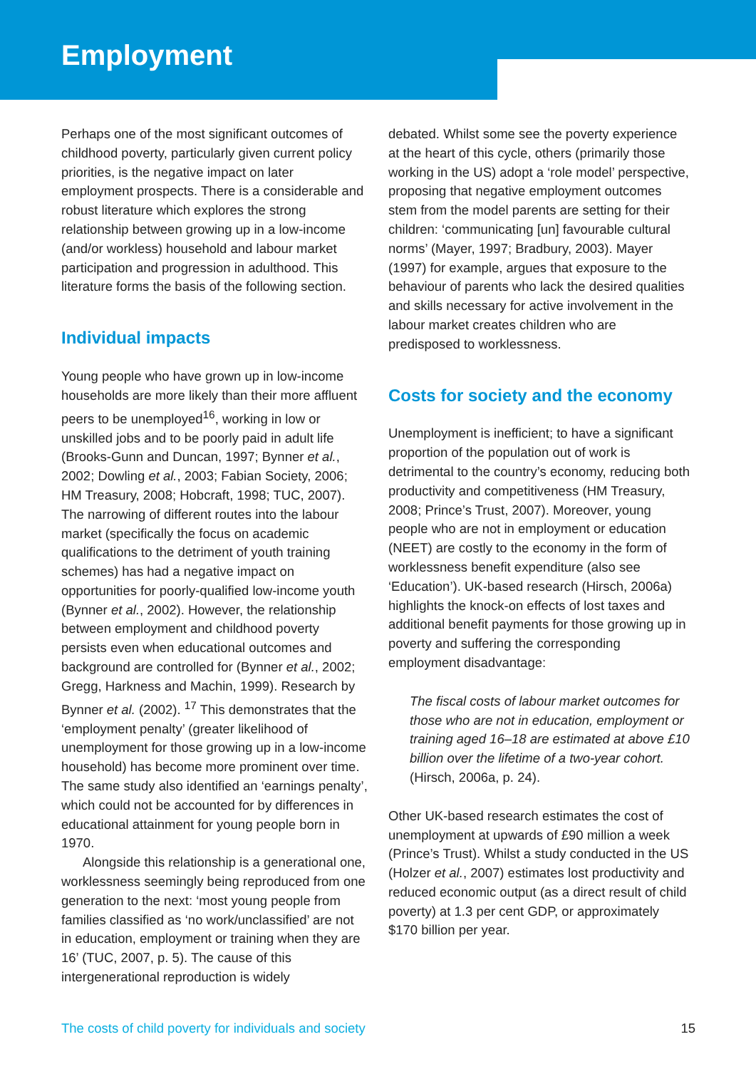Employment
Perhaps one of the most significant outcomes of childhood poverty, particularly given current policy priorities, is the negative impact on later employment prospects. There is a considerable and robust literature which explores the strong relationship between growing up in a low-income (and/or workless) household and labour market participation and progression in adulthood. This literature forms the basis of the following section.
Individual impacts
Young people who have grown up in low-income households are more likely than their more affluent peers to be unemployed<sup>16</sup>, working in low or unskilled jobs and to be poorly paid in adult life (Brooks-Gunn and Duncan, 1997; Bynner et al., 2002; Dowling et al., 2003; Fabian Society, 2006; HM Treasury, 2008; Hobcraft, 1998; TUC, 2007). The narrowing of different routes into the labour market (specifically the focus on academic qualifications to the detriment of youth training schemes) has had a negative impact on opportunities for poorly-qualified low-income youth (Bynner et al., 2002). However, the relationship between employment and childhood poverty persists even when educational outcomes and background are controlled for (Bynner et al., 2002; Gregg, Harkness and Machin, 1999). Research by Bynner et al. (2002). <sup>17</sup> This demonstrates that the ‘employment penalty’ (greater likelihood of unemployment for those growing up in a low-income household) has become more prominent over time. The same study also identified an ‘earnings penalty’, which could not be accounted for by differences in educational attainment for young people born in 1970.
Alongside this relationship is a generational one, worklessness seemingly being reproduced from one generation to the next: ‘most young people from families classified as ‘no work/unclassified’ are not in education, employment or training when they are 16’ (TUC, 2007, p. 5). The cause of this intergenerational reproduction is widely
debated. Whilst some see the poverty experience at the heart of this cycle, others (primarily those working in the US) adopt a ‘role model’ perspective, proposing that negative employment outcomes stem from the model parents are setting for their children: ‘communicating [un] favourable cultural norms’ (Mayer, 1997; Bradbury, 2003). Mayer (1997) for example, argues that exposure to the behaviour of parents who lack the desired qualities and skills necessary for active involvement in the labour market creates children who are predisposed to worklessness.
Costs for society and the economy
Unemployment is inefficient; to have a significant proportion of the population out of work is detrimental to the country’s economy, reducing both productivity and competitiveness (HM Treasury, 2008; Prince’s Trust, 2007). Moreover, young people who are not in employment or education (NEET) are costly to the economy in the form of worklessness benefit expenditure (also see ‘Education’). UK-based research (Hirsch, 2006a) highlights the knock-on effects of lost taxes and additional benefit payments for those growing up in poverty and suffering the corresponding employment disadvantage:
The fiscal costs of labour market outcomes for those who are not in education, employment or training aged 16–18 are estimated at above £10 billion over the lifetime of a two-year cohort. (Hirsch, 2006a, p. 24).
Other UK-based research estimates the cost of unemployment at upwards of £90 million a week (Prince’s Trust). Whilst a study conducted in the US (Holzer et al., 2007) estimates lost productivity and reduced economic output (as a direct result of child poverty) at 1.3 per cent GDP, or approximately $170 billion per year.
The costs of child poverty for individuals and society 15